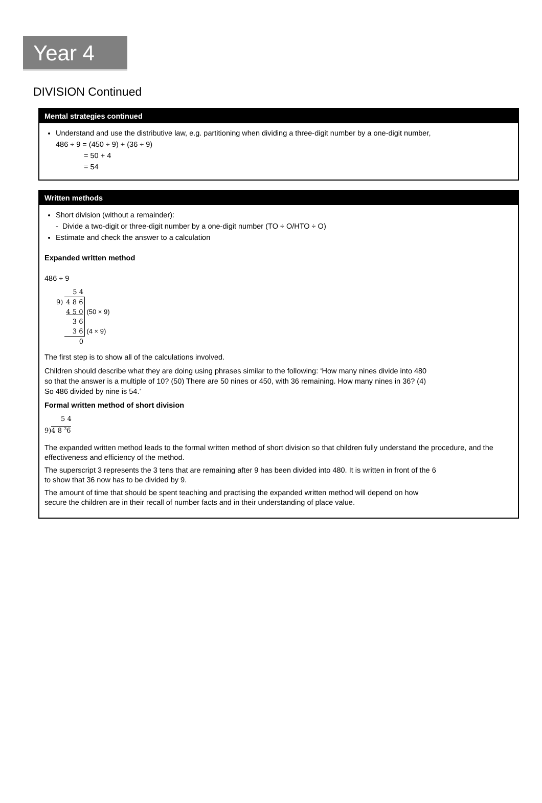Year 4
DIVISION Continued
Mental strategies continued
Understand and use the distributive law, e.g. partitioning when dividing a three-digit number by a one-digit number,
486 ÷ 9 = (450 ÷ 9) + (36 ÷ 9)
= 50 + 4
= 54
Written methods
Short division (without a remainder):
- Divide a two-digit or three-digit number by a one-digit number (TO ÷ O/HTO ÷ O)
Estimate and check the answer to a calculation
Expanded written method
486 ÷ 9
| | 5 4 | |
| 9) | 4 8 6 | |
| | 4 5 0 | (50 × 9) |
| | 3 6 | |
| | 3 6 | (4 × 9) |
| | 0 | |
The first step is to show all of the calculations involved.
Children should describe what they are doing using phrases similar to the following: ‘How many nines divide into 480
so that the answer is a multiple of 10? (50) There are 50 nines or 450, with 36 remaining. How many nines in 36? (4)
So 486 divided by nine is 54.’
Formal written method of short division
5 4
9)4 8 <sup>3</sup>6
The expanded written method leads to the formal written method of short division so that children fully understand the procedure, and the effectiveness and efficiency of the method.
The superscript 3 represents the 3 tens that are remaining after 9 has been divided into 480. It is written in front of the 6
to show that 36 now has to be divided by 9.
The amount of time that should be spent teaching and practising the expanded written method will depend on how
secure the children are in their recall of number facts and in their understanding of place value.